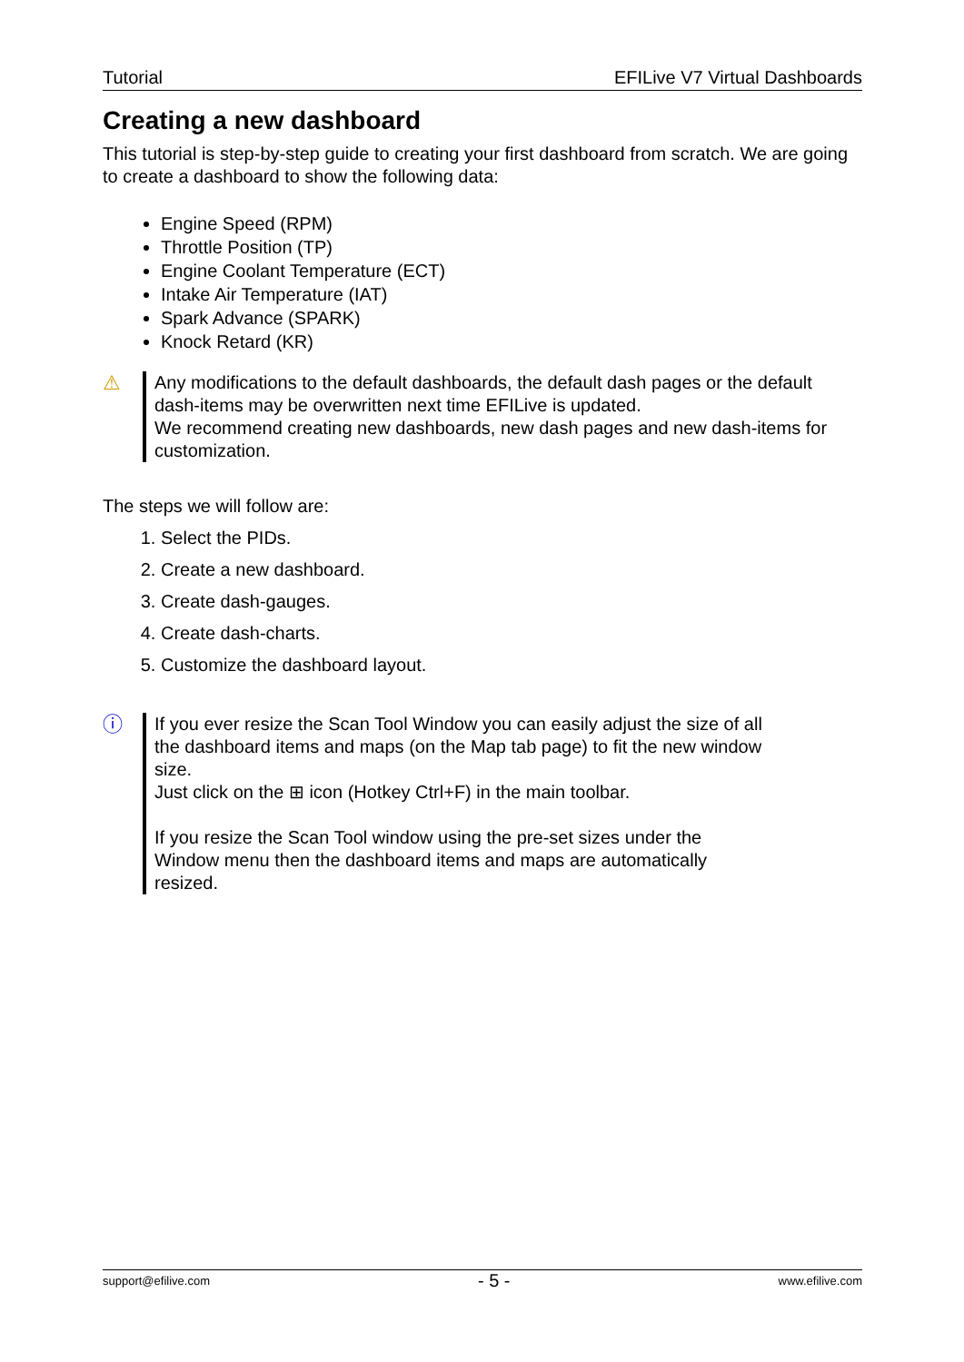Tutorial EFILive V7 Virtual Dashboards
Creating a new dashboard
This tutorial is step-by-step guide to creating your first dashboard from scratch. We are going to create a dashboard to show the following data:
Engine Speed (RPM)
Throttle Position (TP)
Engine Coolant Temperature (ECT)
Intake Air Temperature (IAT)
Spark Advance (SPARK)
Knock Retard (KR)
⚠ Any modifications to the default dashboards, the default dash pages or the default dash-items may be overwritten next time EFILive is updated.
We recommend creating new dashboards, new dash pages and new dash-items for customization.
The steps we will follow are:
1. Select the PIDs.
2. Create a new dashboard.
3. Create dash-gauges.
4. Create dash-charts.
5. Customize the dashboard layout.
ⓘ If you ever resize the Scan Tool Window you can easily adjust the size of all the dashboard items and maps (on the Map tab page) to fit the new window size.
Just click on the ⊞ icon (Hotkey Ctrl+F) in the main toolbar.
If you resize the Scan Tool window using the pre-set sizes under the Window menu then the dashboard items and maps are automatically resized.
support@efilive.com - 5 - www.efilive.com